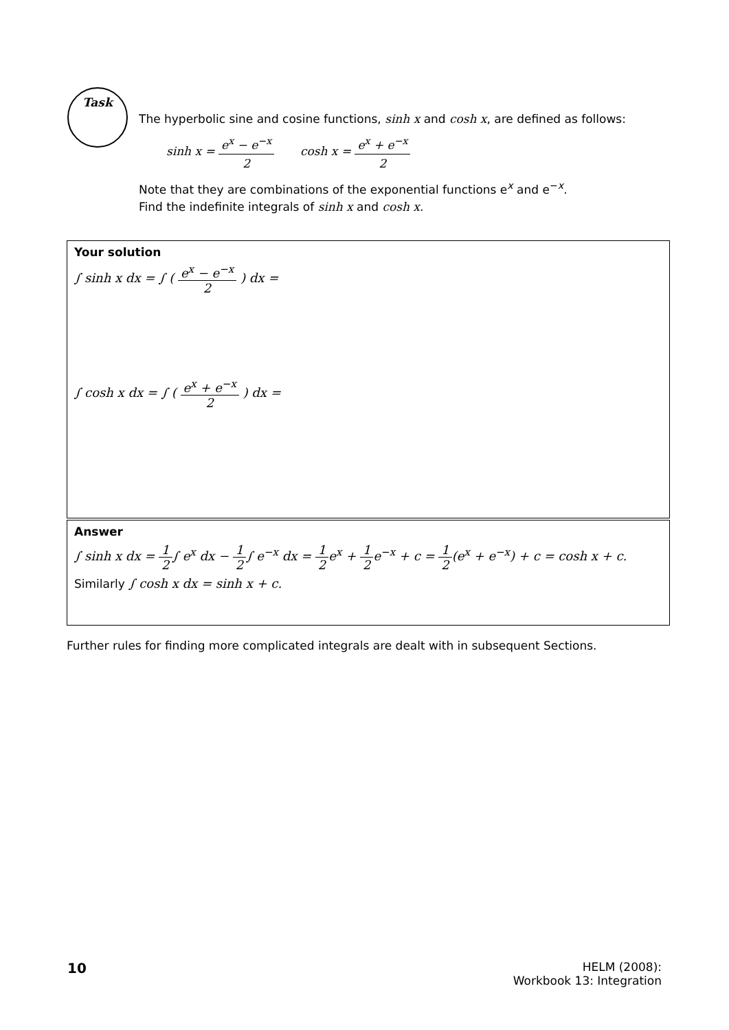Task
The hyperbolic sine and cosine functions, sinh x and cosh x, are defined as follows:
sinh x = e<sup>x</sup> − e<sup>−x</sup> 2 cosh x = e<sup>x</sup> + e<sup>−x</sup> 2
Note that they are combinations of the exponential functions e<sup>x</sup> and e<sup>−x</sup>.
Find the indefinite integrals of sinh x and cosh x.
Your solution
∫ sinh x dx = ∫ ( e<sup>x</sup> − e<sup>−x</sup> 2 ) dx =
∫ cosh x dx = ∫ ( e<sup>x</sup> + e<sup>−x</sup> 2 ) dx =
Answer
∫ sinh x dx = 1 2∫ e<sup>x</sup> dx − 1 2∫ e<sup>−x</sup> dx = 1 2e<sup>x</sup> + 1 2e<sup>−x</sup> + c = 1 2(e<sup>x</sup> + e<sup>−x</sup>) + c = cosh x + c.
Similarly ∫ cosh x dx = sinh x + c.
Further rules for finding more complicated integrals are dealt with in subsequent Sections.
10
HELM (2008):
Workbook 13: Integration